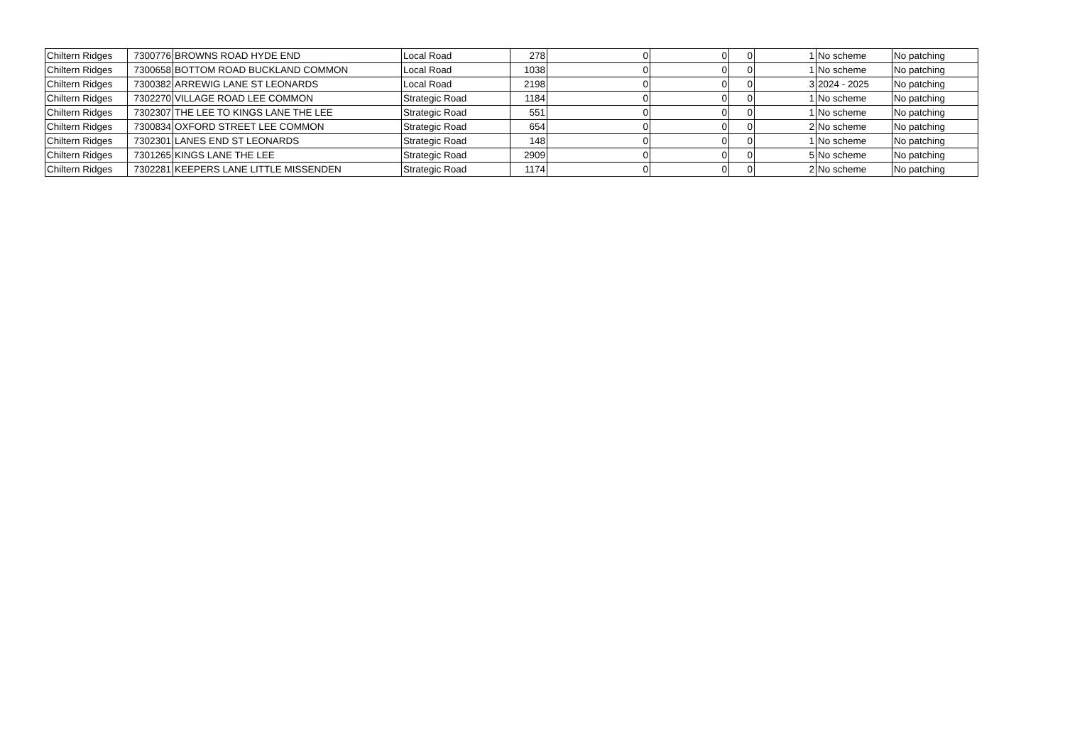| Chiltern Ridges | 7300776 | BROWNS ROAD HYDE END | Local Road | 278 | 0 | 0 | 0 | 1 | No scheme | No patching |
| Chiltern Ridges | 7300658 | BOTTOM ROAD BUCKLAND COMMON | Local Road | 1038 | 0 | 0 | 0 | 1 | No scheme | No patching |
| Chiltern Ridges | 7300382 | ARREWIG LANE ST LEONARDS | Local Road | 2198 | 0 | 0 | 0 | 3 | 2024 - 2025 | No patching |
| Chiltern Ridges | 7302270 | VILLAGE ROAD LEE COMMON | Strategic Road | 1184 | 0 | 0 | 0 | 1 | No scheme | No patching |
| Chiltern Ridges | 7302307 | THE LEE TO KINGS LANE THE LEE | Strategic Road | 551 | 0 | 0 | 0 | 1 | No scheme | No patching |
| Chiltern Ridges | 7300834 | OXFORD STREET LEE COMMON | Strategic Road | 654 | 0 | 0 | 0 | 2 | No scheme | No patching |
| Chiltern Ridges | 7302301 | LANES END ST LEONARDS | Strategic Road | 148 | 0 | 0 | 0 | 1 | No scheme | No patching |
| Chiltern Ridges | 7301265 | KINGS LANE THE LEE | Strategic Road | 2909 | 0 | 0 | 0 | 5 | No scheme | No patching |
| Chiltern Ridges | 7302281 | KEEPERS LANE LITTLE MISSENDEN | Strategic Road | 1174 | 0 | 0 | 0 | 2 | No scheme | No patching |